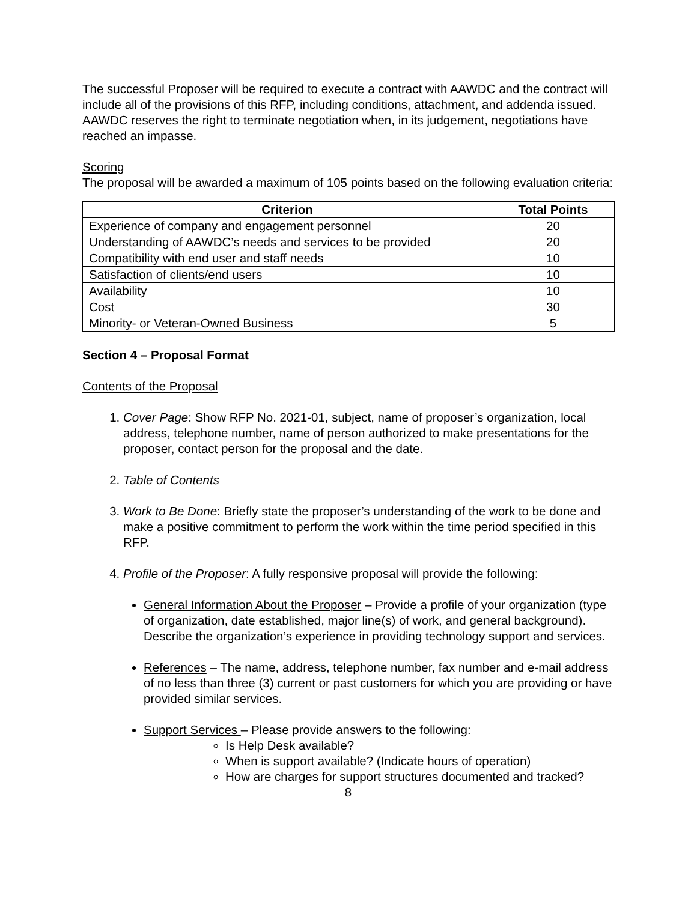The successful Proposer will be required to execute a contract with AAWDC and the contract will include all of the provisions of this RFP, including conditions, attachment, and addenda issued. AAWDC reserves the right to terminate negotiation when, in its judgement, negotiations have reached an impasse.
Scoring
The proposal will be awarded a maximum of 105 points based on the following evaluation criteria:
| Criterion | Total Points |
| --- | --- |
| Experience of company and engagement personnel | 20 |
| Understanding of AAWDC’s needs and services to be provided | 20 |
| Compatibility with end user and staff needs | 10 |
| Satisfaction of clients/end users | 10 |
| Availability | 10 |
| Cost | 30 |
| Minority- or Veteran-Owned Business | 5 |
Section 4 – Proposal Format
Contents of the Proposal
1. Cover Page: Show RFP No. 2021-01, subject, name of proposer’s organization, local address, telephone number, name of person authorized to make presentations for the proposer, contact person for the proposal and the date.
2. Table of Contents
3. Work to Be Done: Briefly state the proposer’s understanding of the work to be done and make a positive commitment to perform the work within the time period specified in this RFP.
4. Profile of the Proposer: A fully responsive proposal will provide the following:
General Information About the Proposer – Provide a profile of your organization (type of organization, date established, major line(s) of work, and general background). Describe the organization’s experience in providing technology support and services.
References – The name, address, telephone number, fax number and e-mail address of no less than three (3) current or past customers for which you are providing or have provided similar services.
Support Services – Please provide answers to the following:
Is Help Desk available?
When is support available? (Indicate hours of operation)
How are charges for support structures documented and tracked?
8